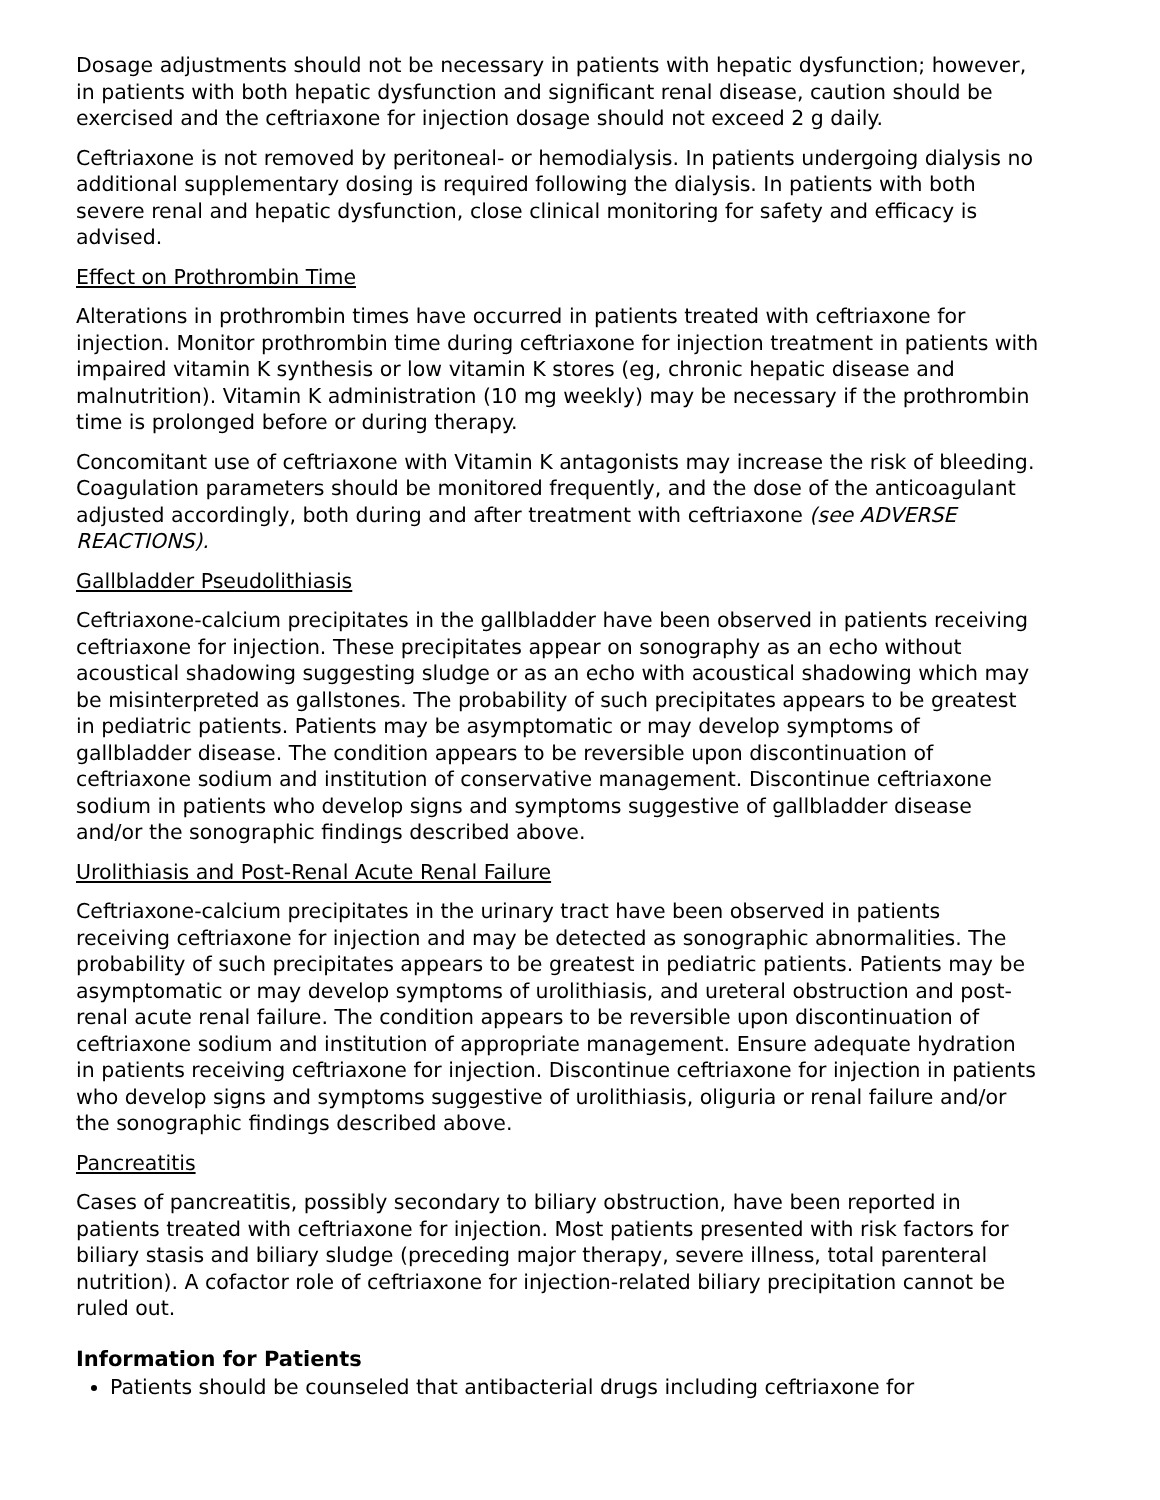Dosage adjustments should not be necessary in patients with hepatic dysfunction; however, in patients with both hepatic dysfunction and significant renal disease, caution should be exercised and the ceftriaxone for injection dosage should not exceed 2 g daily.
Ceftriaxone is not removed by peritoneal- or hemodialysis. In patients undergoing dialysis no additional supplementary dosing is required following the dialysis. In patients with both severe renal and hepatic dysfunction, close clinical monitoring for safety and efficacy is advised.
Effect on Prothrombin Time
Alterations in prothrombin times have occurred in patients treated with ceftriaxone for injection. Monitor prothrombin time during ceftriaxone for injection treatment in patients with impaired vitamin K synthesis or low vitamin K stores (eg, chronic hepatic disease and malnutrition). Vitamin K administration (10 mg weekly) may be necessary if the prothrombin time is prolonged before or during therapy.
Concomitant use of ceftriaxone with Vitamin K antagonists may increase the risk of bleeding. Coagulation parameters should be monitored frequently, and the dose of the anticoagulant adjusted accordingly, both during and after treatment with ceftriaxone (see ADVERSE REACTIONS).
Gallbladder Pseudolithiasis
Ceftriaxone-calcium precipitates in the gallbladder have been observed in patients receiving ceftriaxone for injection. These precipitates appear on sonography as an echo without acoustical shadowing suggesting sludge or as an echo with acoustical shadowing which may be misinterpreted as gallstones. The probability of such precipitates appears to be greatest in pediatric patients. Patients may be asymptomatic or may develop symptoms of gallbladder disease. The condition appears to be reversible upon discontinuation of ceftriaxone sodium and institution of conservative management. Discontinue ceftriaxone sodium in patients who develop signs and symptoms suggestive of gallbladder disease and/or the sonographic findings described above.
Urolithiasis and Post-Renal Acute Renal Failure
Ceftriaxone-calcium precipitates in the urinary tract have been observed in patients receiving ceftriaxone for injection and may be detected as sonographic abnormalities. The probability of such precipitates appears to be greatest in pediatric patients. Patients may be asymptomatic or may develop symptoms of urolithiasis, and ureteral obstruction and post-renal acute renal failure. The condition appears to be reversible upon discontinuation of ceftriaxone sodium and institution of appropriate management. Ensure adequate hydration in patients receiving ceftriaxone for injection. Discontinue ceftriaxone for injection in patients who develop signs and symptoms suggestive of urolithiasis, oliguria or renal failure and/or the sonographic findings described above.
Pancreatitis
Cases of pancreatitis, possibly secondary to biliary obstruction, have been reported in patients treated with ceftriaxone for injection. Most patients presented with risk factors for biliary stasis and biliary sludge (preceding major therapy, severe illness, total parenteral nutrition). A cofactor role of ceftriaxone for injection-related biliary precipitation cannot be ruled out.
Information for Patients
Patients should be counseled that antibacterial drugs including ceftriaxone for